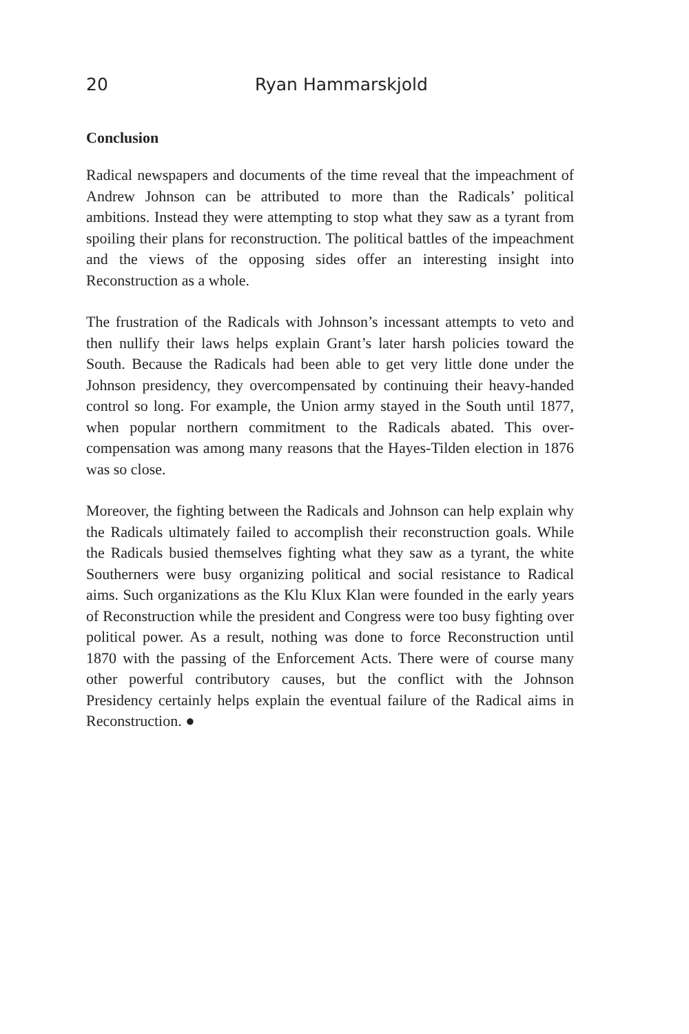20 Ryan Hammarskjold
Conclusion
Radical newspapers and documents of the time reveal that the impeachment of Andrew Johnson can be attributed to more than the Radicals’ political ambitions. Instead they were attempting to stop what they saw as a tyrant from spoiling their plans for reconstruction. The political battles of the impeachment and the views of the opposing sides offer an interesting insight into Reconstruction as a whole.
The frustration of the Radicals with Johnson’s incessant attempts to veto and then nullify their laws helps explain Grant’s later harsh policies toward the South. Because the Radicals had been able to get very little done under the Johnson presidency, they overcompensated by continuing their heavy-handed control so long. For example, the Union army stayed in the South until 1877, when popular northern commitment to the Radicals abated. This over-compensation was among many reasons that the Hayes-Tilden election in 1876 was so close.
Moreover, the fighting between the Radicals and Johnson can help explain why the Radicals ultimately failed to accomplish their reconstruction goals. While the Radicals busied themselves fighting what they saw as a tyrant, the white Southerners were busy organizing political and social resistance to Radical aims. Such organizations as the Klu Klux Klan were founded in the early years of Reconstruction while the president and Congress were too busy fighting over political power. As a result, nothing was done to force Reconstruction until 1870 with the passing of the Enforcement Acts. There were of course many other powerful contributory causes, but the conflict with the Johnson Presidency certainly helps explain the eventual failure of the Radical aims in Reconstruction. ●